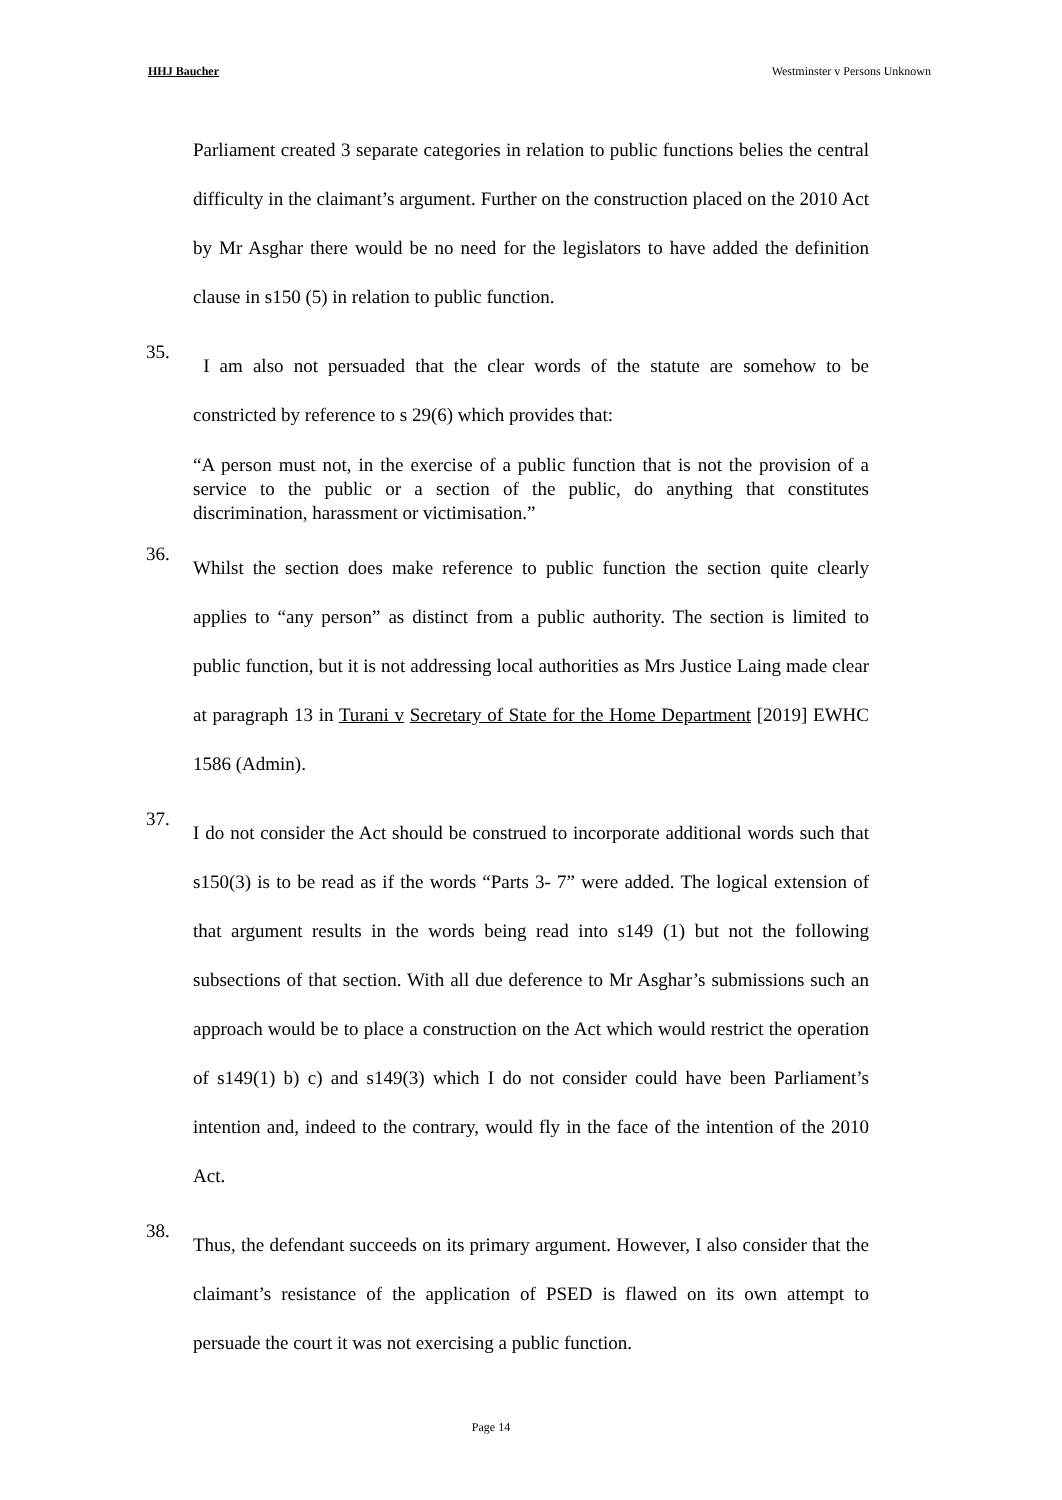HHJ Baucher Westminster v Persons Unknown
Parliament created 3 separate categories in relation to public functions belies the central difficulty in the claimant’s argument. Further on the construction placed on the 2010 Act by Mr Asghar there would be no need for the legislators to have added the definition clause in s150 (5) in relation to public function.
35.
I am also not persuaded that the clear words of the statute are somehow to be constricted by reference to s 29(6) which provides that:
“A person must not, in the exercise of a public function that is not the provision of a service to the public or a section of the public, do anything that constitutes discrimination, harassment or victimisation.”
36.
Whilst the section does make reference to public function the section quite clearly applies to “any person” as distinct from a public authority. The section is limited to public function, but it is not addressing local authorities as Mrs Justice Laing made clear at paragraph 13 in Turani v Secretary of State for the Home Department [2019] EWHC 1586 (Admin).
37.
I do not consider the Act should be construed to incorporate additional words such that s150(3) is to be read as if the words “Parts 3- 7” were added. The logical extension of that argument results in the words being read into s149 (1) but not the following subsections of that section. With all due deference to Mr Asghar’s submissions such an approach would be to place a construction on the Act which would restrict the operation of s149(1) b) c) and s149(3) which I do not consider could have been Parliament’s intention and, indeed to the contrary, would fly in the face of the intention of the 2010 Act.
38.
Thus, the defendant succeeds on its primary argument. However, I also consider that the claimant’s resistance of the application of PSED is flawed on its own attempt to persuade the court it was not exercising a public function.
Page 14